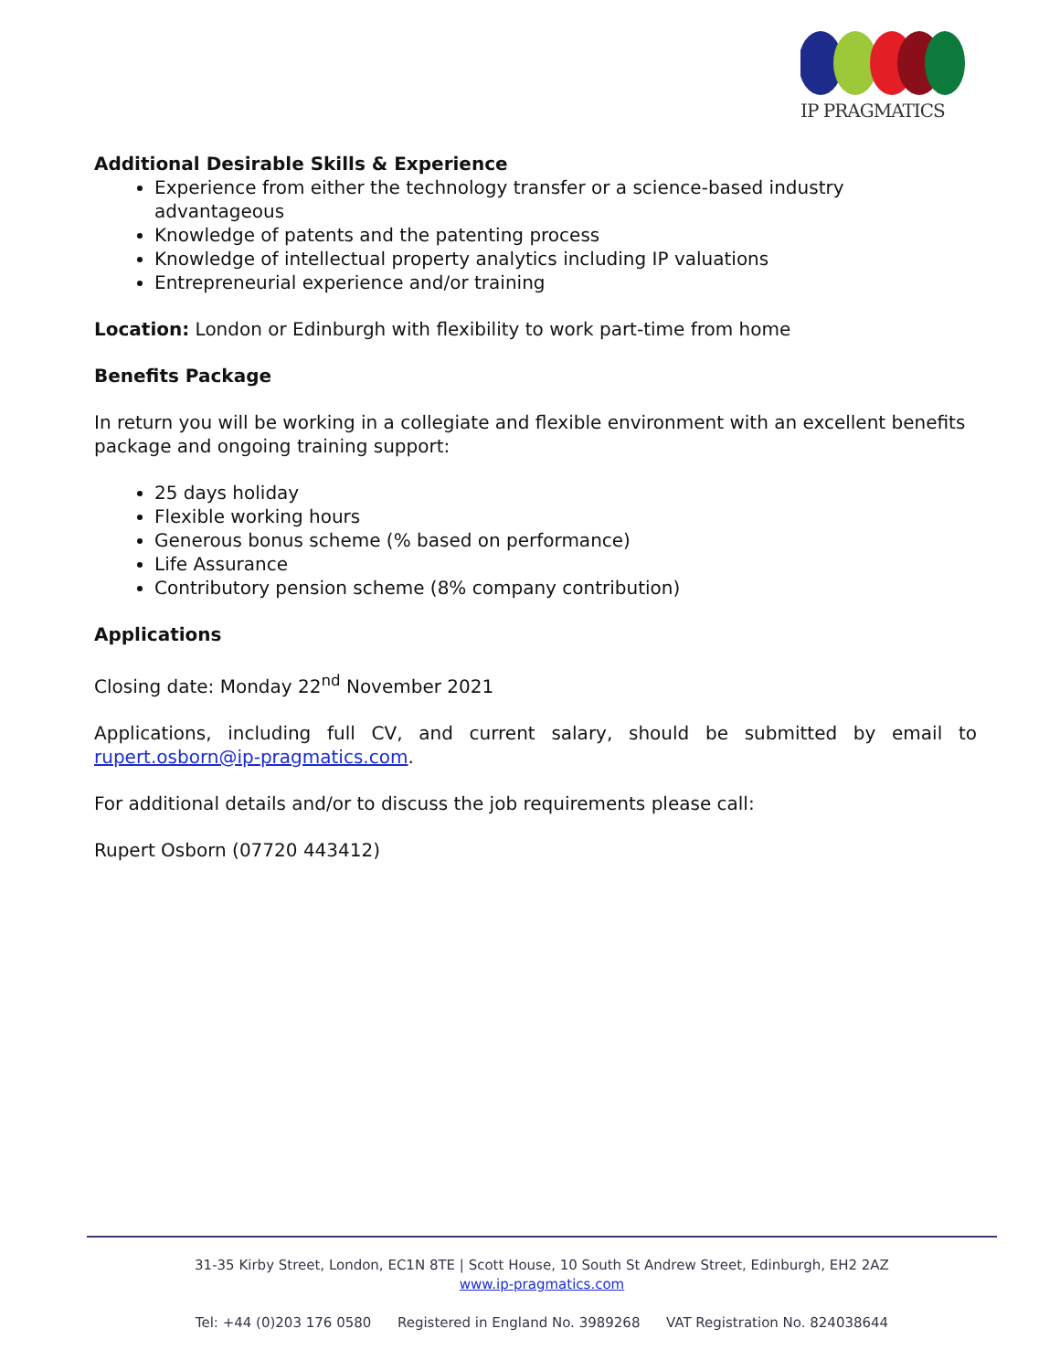IP PRAGMATICS
Additional Desirable Skills & Experience
Experience from either the technology transfer or a science-based industry advantageous
Knowledge of patents and the patenting process
Knowledge of intellectual property analytics including IP valuations
Entrepreneurial experience and/or training
Location: London or Edinburgh with flexibility to work part-time from home
Benefits Package
In return you will be working in a collegiate and flexible environment with an excellent benefits package and ongoing training support:
25 days holiday
Flexible working hours
Generous bonus scheme (% based on performance)
Life Assurance
Contributory pension scheme (8% company contribution)
Applications
Closing date: Monday 22<sup>nd</sup> November 2021
Applications, including full CV, and current salary, should be submitted by email to rupert.osborn@ip-pragmatics.com.
For additional details and/or to discuss the job requirements please call:
Rupert Osborn (07720 443412)
31-35 Kirby Street, London, EC1N 8TE | Scott House, 10 South St Andrew Street, Edinburgh, EH2 2AZ
www.ip-pragmatics.com
Tel: +44 (0)203 176 0580 Registered in England No. 3989268 VAT Registration No. 824038644